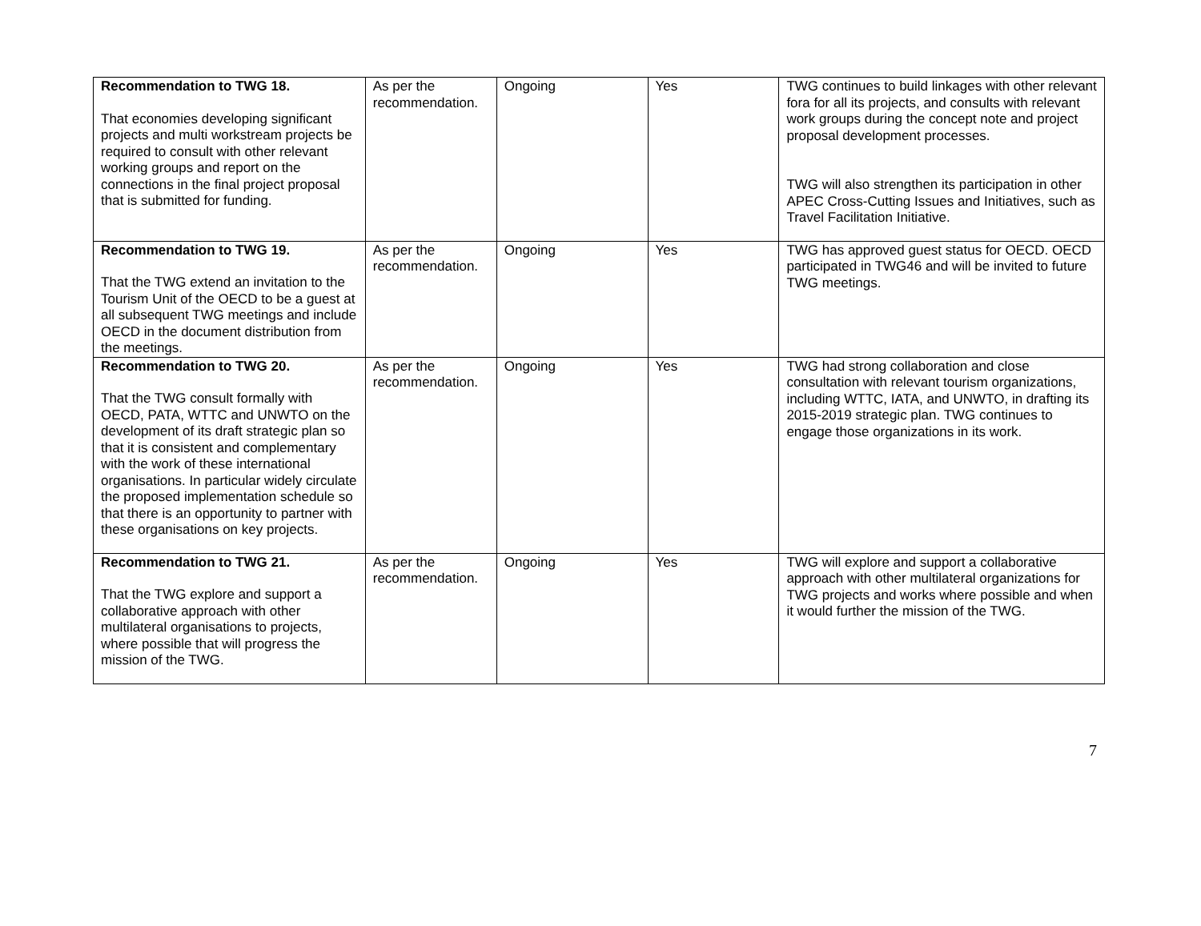| Recommendation to TWG 18. That economies developing significant projects and multi workstream projects be required to consult with other relevant working groups and report on the connections in the final project proposal that is submitted for funding. | As per the recommendation. | Ongoing | Yes | TWG continues to build linkages with other relevant fora for all its projects, and consults with relevant work groups during the concept note and project proposal development processes. TWG will also strengthen its participation in other APEC Cross-Cutting Issues and Initiatives, such as Travel Facilitation Initiative. |
| Recommendation to TWG 19. That the TWG extend an invitation to the Tourism Unit of the OECD to be a guest at all subsequent TWG meetings and include OECD in the document distribution from the meetings. | As per the recommendation. | Ongoing | Yes | TWG has approved guest status for OECD. OECD participated in TWG46 and will be invited to future TWG meetings. |
| Recommendation to TWG 20. That the TWG consult formally with OECD, PATA, WTTC and UNWTO on the development of its draft strategic plan so that it is consistent and complementary with the work of these international organisations. In particular widely circulate the proposed implementation schedule so that there is an opportunity to partner with these organisations on key projects. | As per the recommendation. | Ongoing | Yes | TWG had strong collaboration and close consultation with relevant tourism organizations, including WTTC, IATA, and UNWTO, in drafting its 2015-2019 strategic plan. TWG continues to engage those organizations in its work. |
| Recommendation to TWG 21. That the TWG explore and support a collaborative approach with other multilateral organisations to projects, where possible that will progress the mission of the TWG. | As per the recommendation. | Ongoing | Yes | TWG will explore and support a collaborative approach with other multilateral organizations for TWG projects and works where possible and when it would further the mission of the TWG. |
7